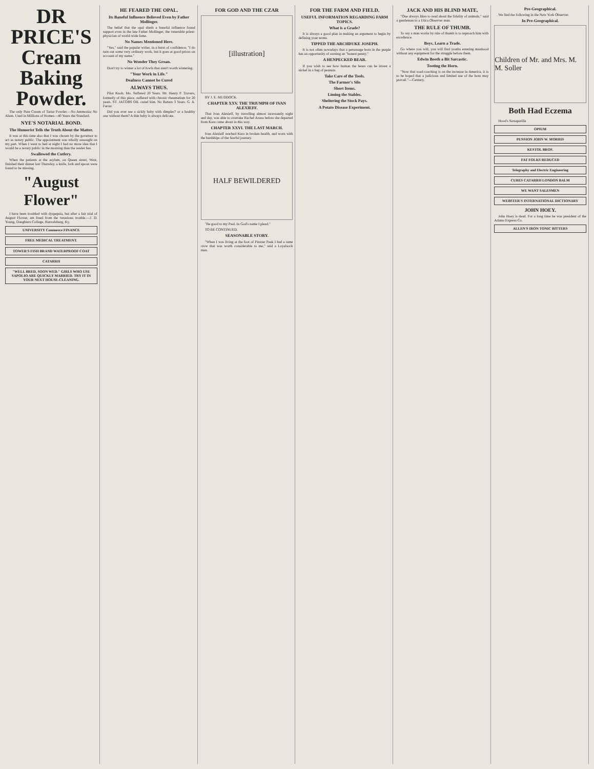DR PRICE'S Cream Baking Powder.
The only Pure Cream of Tartar Powder.—No Ammonia; No Alum. Used in Millions of Homes—40 Years the Standard.
NYE'S NOTARIAL BOND.
The Humorist Tells the Truth About the Matter.
It was at this time also that I was chosen by the governor to act as notary public. The appointment was wholly unsought on my part. When I went to bed at night I had no more idea that I would be a notary public in the morning than the reader has.
Swallowed the Cutlery.
When the patients at the asylum, on Queen street, West, finished their dinner last Thursday, a knife, fork and spoon were found to be missing.
"August Flower"
I have been troubled with dyspepsia, but after a fair trial of August Flower, am freed from the vexatious trouble.—J. D. Young, Daughters College, Harrodsburg, Ky.
UNIVERSITY Commerce FINANCE
FREE MEDICAL TREATMENT.
TOWER'S FISH BRAND WATERPROOF COAT
CATARRH
"WELL BRED, SOON WED." GIRLS WHO USE SAPOLIO ARE QUICKLY MARRIED. TRY IT IN YOUR NEXT HOUSE-CLEANING.
HE FEARED THE OPAL.
Its Baneful Influence Believed Even by Father Mollinger.
The belief that the opal sheds a baneful influence found support even in the late Father Mollinger, the venerable priest-physician of world-wide fame.
No Names Mentioned Here.
"Yes," said the popular writer, in a burst of confidence, "I do turn out some very ordinary work, but it goes at good prices on account of my name."
No Wonder They Groan.
Don't try to winter a lot of fowls that aren't worth wintering.
"Your Work in Life."
Deafness Cannot be Cured
ALWAYS THUS.
Pilot Knob, Mo. Suffered 20 Years. Mr. Henry P. Travers, formerly of this place, suffered with chronic rheumatism for 20 years. ST. JACOBS OIL cured him. No Return 3 Years. G. A. Farrar.
Did you ever see a sickly baby with dimples? or a healthy one without them? A thin baby is always delicate.
FOR GOD AND THE CZAR
[illustration]
BY J. E. MUDDOCK.
CHAPTER XXV. THE TRIUMPH OF IVAN ALEXIEFF.
That Ivan Alexieff, by travelling almost incessantly night and day, was able to overtake Rachel Arana before she departed from Kara came about in this way.
CHAPTER XXVI. THE LAST MARCH.
Ivan Alexieff reached Kara in broken health, and worn with the hardships of the fearful journey.
HALF BEWILDERED
"Be good to my Paul. In God's name I plead."
TO BE CONTINUED.
SEASONABLE STORY.
"When I was living at the foot of Pinxter Peak I had a tame crow that was worth considerable to me," said a Loyalsock man.
FOR THE FARM AND FIELD.
USEFUL INFORMATION REGARDING FARM TOPICS.
What is a Grade?
It is always a good plan in making an argument to begin by defining your terms.
TIPPED THE ARCHDUKE JOSEPH.
It is not often nowadays that a personage born in the purple has an opportunity of earning an "honest penny."
A HENPECKED BEAR.
If you wish to see how human the bears can be invest a nickel in a bag of peanuts.
Take Care of the Tools.
The Farmer's Silo
Short Items.
Liming the Stables.
Sheltering the Stock Pays.
A Potato Disease Experiment.
JACK AND HIS BLIND MATE.
"One always likes to read about the fidelity of animals," said a gentleman to a Utica Observer man.
THE RULE OF THUMB.
To say a man works by rule of thumb is to reproach him with excellence.
Boys, Learn a Trade.
Go where you will, you will find youths entering manhood without any equipment for the struggle before them.
Edwin Booth a Bit Sarcastic.
Tooting the Horn.
"Now that road-coaching is on the increase in America, it is to be hoped that a judicious and limited use of the horn may prevail."—Century.
Pre-Geographical.
We find the following in the New York Observer.
In Pre-Geographical.
Children of Mr. and Mrs. M. M. Soller
Both Had Eczema
Hood's Sarsaparilla
OPIUM
PENSION JOHN W. MORRIS
KESTOL BROS.
FAT FOLKS REDUCED
Telegraphy and Electric Engineering
CURES CATARRH LONDON BALM
WE WANT SALESMEN
WEBSTER'S INTERNATIONAL DICTIONARY
JOHN HOEY.
John Hoey is dead. For a long time he was president of the Adams Express Co.
ALLEN'S IRON TONIC BITTERS